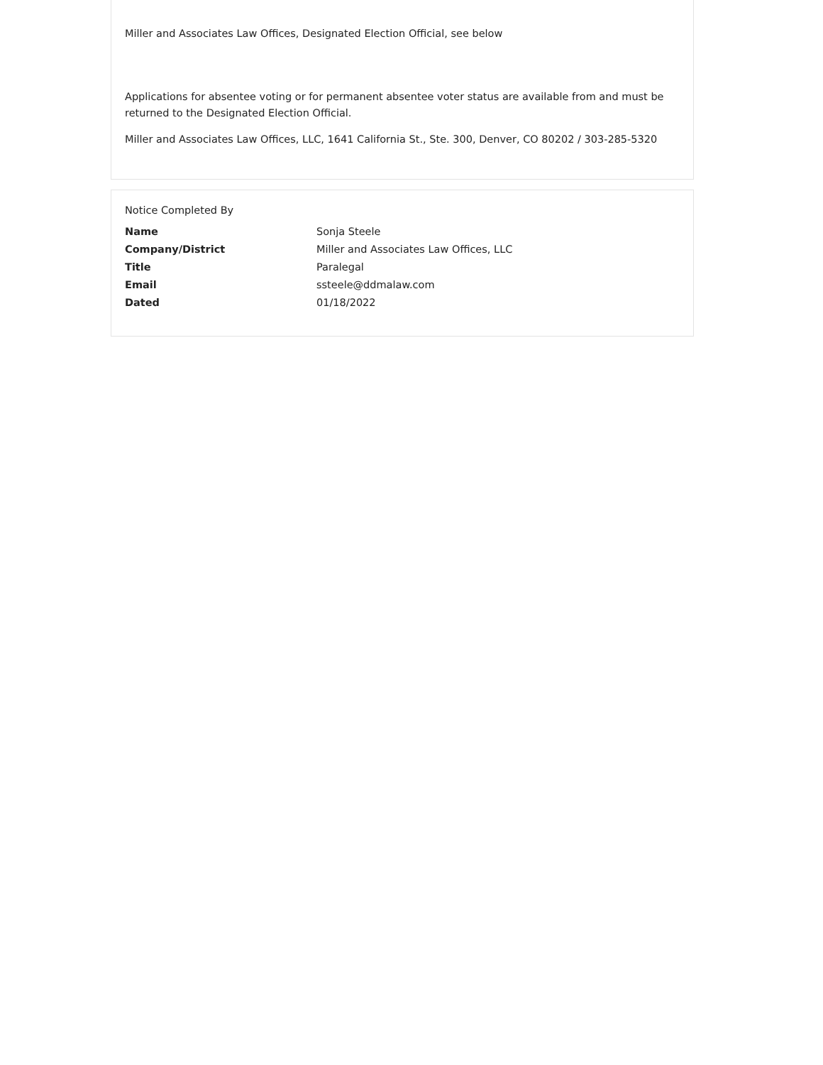Miller and Associates Law Offices, Designated Election Official, see below
Applications for absentee voting or for permanent absentee voter status are available from and must be returned to the Designated Election Official.
Miller and Associates Law Offices, LLC, 1641 California St., Ste. 300, Denver, CO 80202 / 303-285-5320
Notice Completed By
| Name | Sonja Steele |
| Company/District | Miller and Associates Law Offices, LLC |
| Title | Paralegal |
| Email | ssteele@ddmalaw.com |
| Dated | 01/18/2022 |